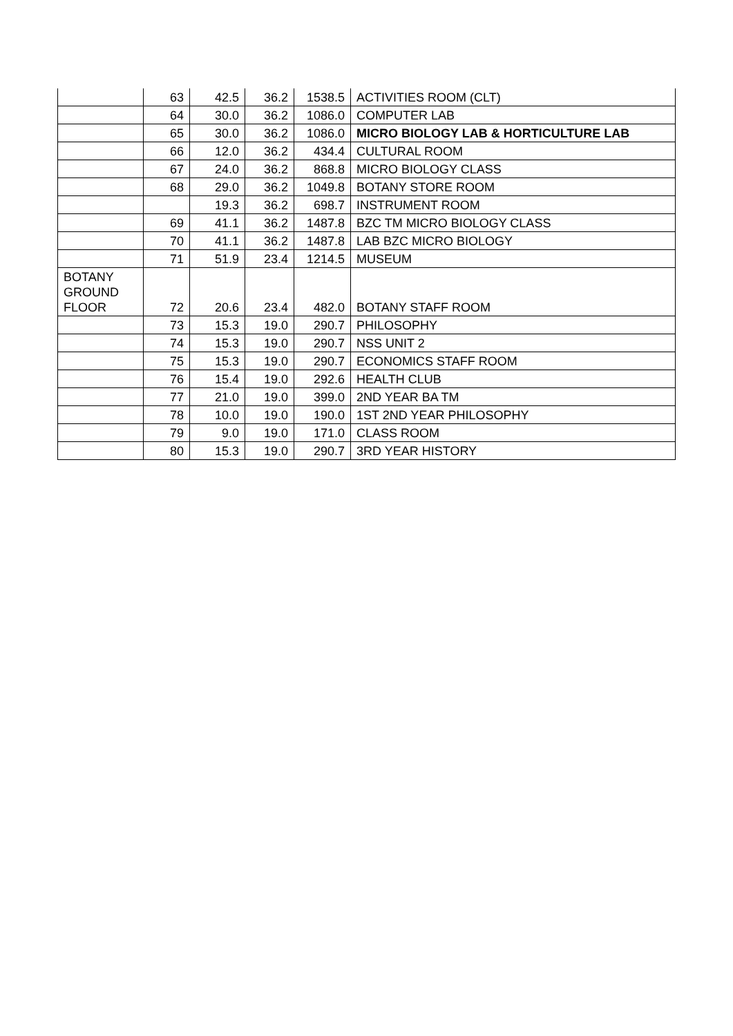| | 63 | 42.5 | 36.2 | 1538.5 | ACTIVITIES ROOM (CLT) |
| | 64 | 30.0 | 36.2 | 1086.0 | COMPUTER LAB |
| | 65 | 30.0 | 36.2 | 1086.0 | MICRO BIOLOGY LAB & HORTICULTURE LAB |
| | 66 | 12.0 | 36.2 | 434.4 | CULTURAL ROOM |
| | 67 | 24.0 | 36.2 | 868.8 | MICRO BIOLOGY CLASS |
| | 68 | 29.0 | 36.2 | 1049.8 | BOTANY STORE ROOM |
| | | 19.3 | 36.2 | 698.7 | INSTRUMENT ROOM |
| | 69 | 41.1 | 36.2 | 1487.8 | BZC TM MICRO BIOLOGY CLASS |
| | 70 | 41.1 | 36.2 | 1487.8 | LAB BZC MICRO BIOLOGY |
| | 71 | 51.9 | 23.4 | 1214.5 | MUSEUM |
| BOTANY GROUND FLOOR | 72 | 20.6 | 23.4 | 482.0 | BOTANY STAFF ROOM |
| | 73 | 15.3 | 19.0 | 290.7 | PHILOSOPHY |
| | 74 | 15.3 | 19.0 | 290.7 | NSS UNIT 2 |
| | 75 | 15.3 | 19.0 | 290.7 | ECONOMICS STAFF ROOM |
| | 76 | 15.4 | 19.0 | 292.6 | HEALTH CLUB |
| | 77 | 21.0 | 19.0 | 399.0 | 2ND YEAR BA TM |
| | 78 | 10.0 | 19.0 | 190.0 | 1ST 2ND YEAR PHILOSOPHY |
| | 79 | 9.0 | 19.0 | 171.0 | CLASS ROOM |
| | 80 | 15.3 | 19.0 | 290.7 | 3RD YEAR HISTORY |